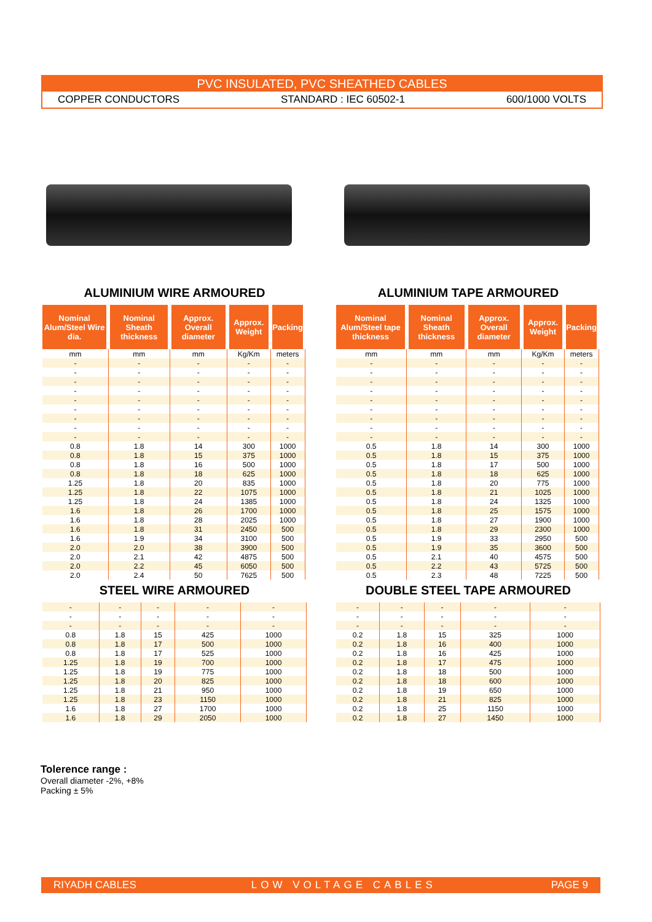PVC INSULATED, PVC SHEATHED CABLES
COPPER CONDUCTORS STANDARD : IEC 60502-1 600/1000 VOLTS
ALUMINIUM WIRE ARMOURED
| Nominal Alum/Steel Wire dia. | Nominal Sheath thickness | Approx. Overall diameter | Approx. Weight | Packing |
| --- | --- | --- | --- | --- |
| mm | mm | mm | Kg/Km | meters |
| - | - | - | - | - |
| - | - | - | - | - |
| - | - | - | - | - |
| - | - | - | - | - |
| - | - | - | - | - |
| - | - | - | - | - |
| - | - | - | - | - |
| - | - | - | - | - |
| - | - | - | - | - |
| 0.8 | 1.8 | 14 | 300 | 1000 |
| 0.8 | 1.8 | 15 | 375 | 1000 |
| 0.8 | 1.8 | 16 | 500 | 1000 |
| 0.8 | 1.8 | 18 | 625 | 1000 |
| 1.25 | 1.8 | 20 | 835 | 1000 |
| 1.25 | 1.8 | 22 | 1075 | 1000 |
| 1.25 | 1.8 | 24 | 1385 | 1000 |
| 1.6 | 1.8 | 26 | 1700 | 1000 |
| 1.6 | 1.8 | 28 | 2025 | 1000 |
| 1.6 | 1.8 | 31 | 2450 | 500 |
| 1.6 | 1.9 | 34 | 3100 | 500 |
| 2.0 | 2.0 | 38 | 3900 | 500 |
| 2.0 | 2.1 | 42 | 4875 | 500 |
| 2.0 | 2.2 | 45 | 6050 | 500 |
| 2.0 | 2.4 | 50 | 7625 | 500 |
STEEL WIRE ARMOURED
| - | - | - | - | - |
| - | - | - | - | - |
| - | - | - | - | - |
| 0.8 | 1.8 | 15 | 425 | 1000 |
| 0.8 | 1.8 | 17 | 500 | 1000 |
| 0.8 | 1.8 | 17 | 525 | 1000 |
| 1.25 | 1.8 | 19 | 700 | 1000 |
| 1.25 | 1.8 | 19 | 775 | 1000 |
| 1.25 | 1.8 | 20 | 825 | 1000 |
| 1.25 | 1.8 | 21 | 950 | 1000 |
| 1.25 | 1.8 | 23 | 1150 | 1000 |
| 1.6 | 1.8 | 27 | 1700 | 1000 |
| 1.6 | 1.8 | 29 | 2050 | 1000 |
ALUMINIUM TAPE ARMOURED
| Nominal Alum/Steel tape thickness | Nominal Sheath thickness | Approx. Overall diameter | Approx. Weight | Packing |
| --- | --- | --- | --- | --- |
| mm | mm | mm | Kg/Km | meters |
| - | - | - | - | - |
| - | - | - | - | - |
| - | - | - | - | - |
| - | - | - | - | - |
| - | - | - | - | - |
| - | - | - | - | - |
| - | - | - | - | - |
| - | - | - | - | - |
| - | - | - | - | - |
| 0.5 | 1.8 | 14 | 300 | 1000 |
| 0.5 | 1.8 | 15 | 375 | 1000 |
| 0.5 | 1.8 | 17 | 500 | 1000 |
| 0.5 | 1.8 | 18 | 625 | 1000 |
| 0.5 | 1.8 | 20 | 775 | 1000 |
| 0.5 | 1.8 | 21 | 1025 | 1000 |
| 0.5 | 1.8 | 24 | 1325 | 1000 |
| 0.5 | 1.8 | 25 | 1575 | 1000 |
| 0.5 | 1.8 | 27 | 1900 | 1000 |
| 0.5 | 1.8 | 29 | 2300 | 1000 |
| 0.5 | 1.9 | 33 | 2950 | 500 |
| 0.5 | 1.9 | 35 | 3600 | 500 |
| 0.5 | 2.1 | 40 | 4575 | 500 |
| 0.5 | 2.2 | 43 | 5725 | 500 |
| 0.5 | 2.3 | 48 | 7225 | 500 |
DOUBLE STEEL TAPE ARMOURED
| - | - | - | - | - |
| - | - | - | - | - |
| - | - | - | - | - |
| 0.2 | 1.8 | 15 | 325 | 1000 |
| 0.2 | 1.8 | 16 | 400 | 1000 |
| 0.2 | 1.8 | 16 | 425 | 1000 |
| 0.2 | 1.8 | 17 | 475 | 1000 |
| 0.2 | 1.8 | 18 | 500 | 1000 |
| 0.2 | 1.8 | 18 | 600 | 1000 |
| 0.2 | 1.8 | 19 | 650 | 1000 |
| 0.2 | 1.8 | 21 | 825 | 1000 |
| 0.2 | 1.8 | 25 | 1150 | 1000 |
| 0.2 | 1.8 | 27 | 1450 | 1000 |
Tolerence range :
Overall diameter -2%, +8%
Packing ± 5%
RIYADH CABLES LOW VOLTAGE CABLES PAGE 9